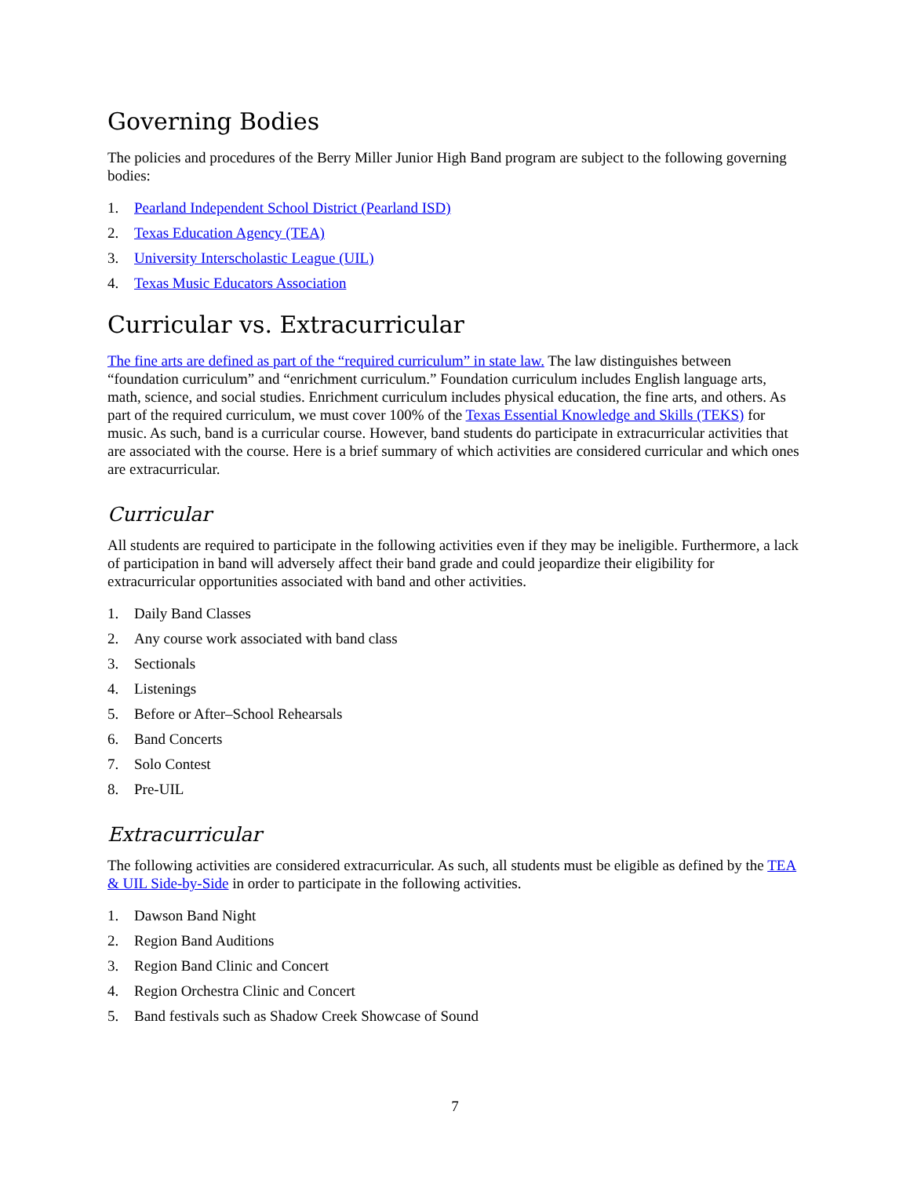Governing Bodies
The policies and procedures of the Berry Miller Junior High Band program are subject to the following governing bodies:
1. Pearland Independent School District (Pearland ISD)
2. Texas Education Agency (TEA)
3. University Interscholastic League (UIL)
4. Texas Music Educators Association
Curricular vs. Extracurricular
The fine arts are defined as part of the “required curriculum” in state law. The law distinguishes between “foundation curriculum” and “enrichment curriculum.” Foundation curriculum includes English language arts, math, science, and social studies. Enrichment curriculum includes physical education, the fine arts, and others. As part of the required curriculum, we must cover 100% of the Texas Essential Knowledge and Skills (TEKS) for music. As such, band is a curricular course. However, band students do participate in extracurricular activities that are associated with the course. Here is a brief summary of which activities are considered curricular and which ones are extracurricular.
Curricular
All students are required to participate in the following activities even if they may be ineligible. Furthermore, a lack of participation in band will adversely affect their band grade and could jeopardize their eligibility for extracurricular opportunities associated with band and other activities.
1. Daily Band Classes
2. Any course work associated with band class
3. Sectionals
4. Listenings
5. Before or After–School Rehearsals
6. Band Concerts
7. Solo Contest
8. Pre-UIL
Extracurricular
The following activities are considered extracurricular. As such, all students must be eligible as defined by the TEA & UIL Side-by-Side in order to participate in the following activities.
1. Dawson Band Night
2. Region Band Auditions
3. Region Band Clinic and Concert
4. Region Orchestra Clinic and Concert
5. Band festivals such as Shadow Creek Showcase of Sound
7